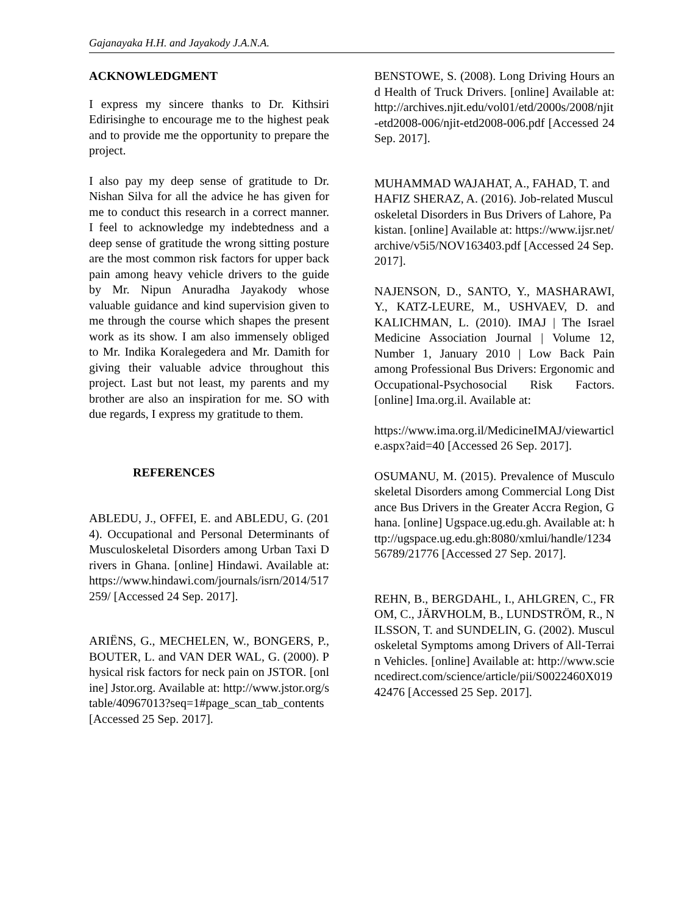Gajanayaka H.H. and Jayakody J.A.N.A.
ACKNOWLEDGMENT
I express my sincere thanks to Dr. Kithsiri Edirisinghe to encourage me to the highest peak and to provide me the opportunity to prepare the project.
I also pay my deep sense of gratitude to Dr. Nishan Silva for all the advice he has given for me to conduct this research in a correct manner. I feel to acknowledge my indebtedness and a deep sense of gratitude the wrong sitting posture are the most common risk factors for upper back pain among heavy vehicle drivers to the guide by Mr. Nipun Anuradha Jayakody whose valuable guidance and kind supervision given to me through the course which shapes the present work as its show. I am also immensely obliged to Mr. Indika Koralegedera and Mr. Damith for giving their valuable advice throughout this project. Last but not least, my parents and my brother are also an inspiration for me. SO with due regards, I express my gratitude to them.
REFERENCES
ABLEDU, J., OFFEI, E. and ABLEDU, G. (2014). Occupational and Personal Determinants of Musculoskeletal Disorders among Urban Taxi Drivers in Ghana. [online] Hindawi. Available at: https://www.hindawi.com/journals/isrn/2014/517259/ [Accessed 24 Sep. 2017].
ARIËNS, G., MECHELEN, W., BONGERS, P., BOUTER, L. and VAN DER WAL, G. (2000). Physical risk factors for neck pain on JSTOR. [online] Jstor.org. Available at: http://www.jstor.org/stable/40967013?seq=1#page_scan_tab_contents [Accessed 25 Sep. 2017].
BENSTOWE, S. (2008). Long Driving Hours and Health of Truck Drivers. [online] Available at: http://archives.njit.edu/vol01/etd/2000s/2008/njit-etd2008-006/njit-etd2008-006.pdf [Accessed 24 Sep. 2017].
MUHAMMAD WAJAHAT, A., FAHAD, T. and HAFIZ SHERAZ, A. (2016). Job-related Musculoskeletal Disorders in Bus Drivers of Lahore, Pakistan. [online] Available at: https://www.ijsr.net/archive/v5i5/NOV163403.pdf [Accessed 24 Sep. 2017].
NAJENSON, D., SANTO, Y., MASHARAWI, Y., KATZ-LEURE, M., USHVAEV, D. and KALICHMAN, L. (2010). IMAJ | The Israel Medicine Association Journal | Volume 12, Number 1, January 2010 | Low Back Pain among Professional Bus Drivers: Ergonomic and Occupational-Psychosocial Risk Factors. [online] Ima.org.il. Available at:
https://www.ima.org.il/MedicineIMAJ/viewarticle.aspx?aid=40 [Accessed 26 Sep. 2017].
OSUMANU, M. (2015). Prevalence of Musculoskeletal Disorders among Commercial Long Distance Bus Drivers in the Greater Accra Region, Ghana. [online] Ugspace.ug.edu.gh. Available at: http://ugspace.ug.edu.gh:8080/xmlui/handle/123456789/21776 [Accessed 27 Sep. 2017].
REHN, B., BERGDAHL, I., AHLGREN, C., FROM, C., JÄRVHOLM, B., LUNDSTRÖM, R., NILSSON, T. and SUNDELIN, G. (2002). Musculoskeletal Symptoms among Drivers of All-Terrain Vehicles. [online] Available at: http://www.sciencedirect.com/science/article/pii/S0022460X01942476 [Accessed 25 Sep. 2017].